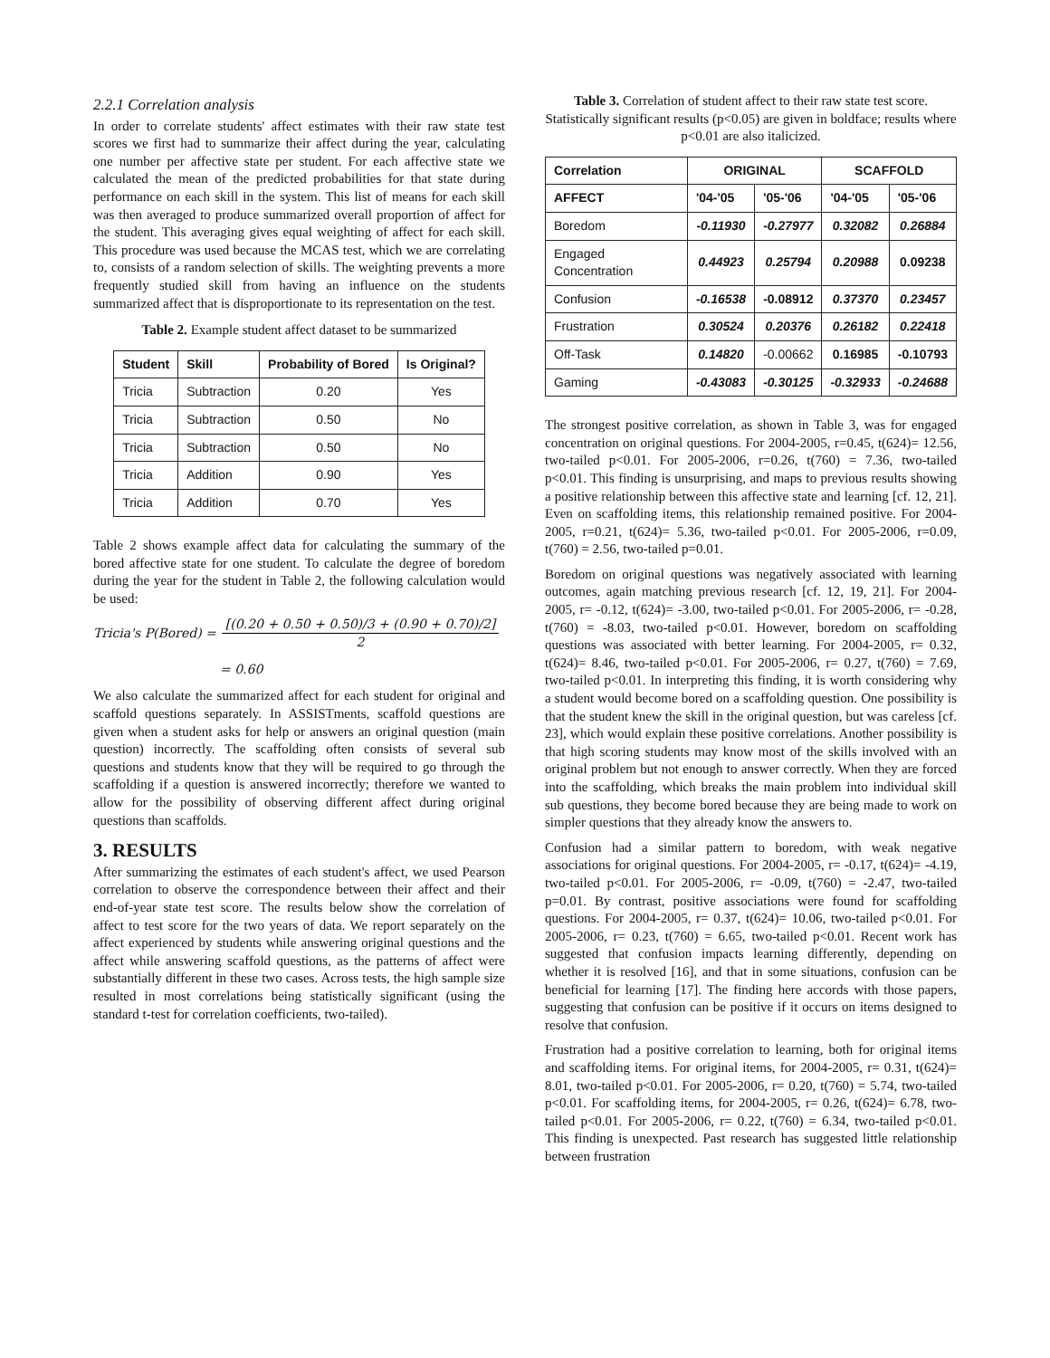2.2.1 Correlation analysis
In order to correlate students' affect estimates with their raw state test scores we first had to summarize their affect during the year, calculating one number per affective state per student. For each affective state we calculated the mean of the predicted probabilities for that state during performance on each skill in the system. This list of means for each skill was then averaged to produce summarized overall proportion of affect for the student. This averaging gives equal weighting of affect for each skill. This procedure was used because the MCAS test, which we are correlating to, consists of a random selection of skills. The weighting prevents a more frequently studied skill from having an influence on the students summarized affect that is disproportionate to its representation on the test.
Table 2. Example student affect dataset to be summarized
| Student | Skill | Probability of Bored | Is Original? |
| --- | --- | --- | --- |
| Tricia | Subtraction | 0.20 | Yes |
| Tricia | Subtraction | 0.50 | No |
| Tricia | Subtraction | 0.50 | No |
| Tricia | Addition | 0.90 | Yes |
| Tricia | Addition | 0.70 | Yes |
Table 2 shows example affect data for calculating the summary of the bored affective state for one student. To calculate the degree of boredom during the year for the student in Table 2, the following calculation would be used:
Tricia's P(Bored) = [(0.20 + 0.50 + 0.50)/3 + (0.90 + 0.70)/2] 2
= 0.60
We also calculate the summarized affect for each student for original and scaffold questions separately. In ASSISTments, scaffold questions are given when a student asks for help or answers an original question (main question) incorrectly. The scaffolding often consists of several sub questions and students know that they will be required to go through the scaffolding if a question is answered incorrectly; therefore we wanted to allow for the possibility of observing different affect during original questions than scaffolds.
3. RESULTS
After summarizing the estimates of each student's affect, we used Pearson correlation to observe the correspondence between their affect and their end-of-year state test score. The results below show the correlation of affect to test score for the two years of data. We report separately on the affect experienced by students while answering original questions and the affect while answering scaffold questions, as the patterns of affect were substantially different in these two cases. Across tests, the high sample size resulted in most correlations being statistically significant (using the standard t-test for correlation coefficients, two-tailed).
Table 3. Correlation of student affect to their raw state test score. Statistically significant results (p<0.05) are given in boldface; results where p<0.01 are also italicized.
| Correlation | ORIGINAL | | SCAFFOLD | |
| --- | --- | --- | --- | --- |
| AFFECT | '04-'05 | '05-'06 | '04-'05 | '05-'06 |
| Boredom | -0.11930 | -0.27977 | 0.32082 | 0.26884 |
| Engaged Concentration | 0.44923 | 0.25794 | 0.20988 | 0.09238 |
| Confusion | -0.16538 | -0.08912 | 0.37370 | 0.23457 |
| Frustration | 0.30524 | 0.20376 | 0.26182 | 0.22418 |
| Off-Task | 0.14820 | -0.00662 | 0.16985 | -0.10793 |
| Gaming | -0.43083 | -0.30125 | -0.32933 | -0.24688 |
The strongest positive correlation, as shown in Table 3, was for engaged concentration on original questions. For 2004-2005, r=0.45, t(624)= 12.56, two-tailed p<0.01. For 2005-2006, r=0.26, t(760) = 7.36, two-tailed p<0.01. This finding is unsurprising, and maps to previous results showing a positive relationship between this affective state and learning [cf. 12, 21]. Even on scaffolding items, this relationship remained positive. For 2004-2005, r=0.21, t(624)= 5.36, two-tailed p<0.01. For 2005-2006, r=0.09, t(760) = 2.56, two-tailed p=0.01.
Boredom on original questions was negatively associated with learning outcomes, again matching previous research [cf. 12, 19, 21]. For 2004-2005, r= -0.12, t(624)= -3.00, two-tailed p<0.01. For 2005-2006, r= -0.28, t(760) = -8.03, two-tailed p<0.01. However, boredom on scaffolding questions was associated with better learning. For 2004-2005, r= 0.32, t(624)= 8.46, two-tailed p<0.01. For 2005-2006, r= 0.27, t(760) = 7.69, two-tailed p<0.01. In interpreting this finding, it is worth considering why a student would become bored on a scaffolding question. One possibility is that the student knew the skill in the original question, but was careless [cf. 23], which would explain these positive correlations. Another possibility is that high scoring students may know most of the skills involved with an original problem but not enough to answer correctly. When they are forced into the scaffolding, which breaks the main problem into individual skill sub questions, they become bored because they are being made to work on simpler questions that they already know the answers to.
Confusion had a similar pattern to boredom, with weak negative associations for original questions. For 2004-2005, r= -0.17, t(624)= -4.19, two-tailed p<0.01. For 2005-2006, r= -0.09, t(760) = -2.47, two-tailed p=0.01. By contrast, positive associations were found for scaffolding questions. For 2004-2005, r= 0.37, t(624)= 10.06, two-tailed p<0.01. For 2005-2006, r= 0.23, t(760) = 6.65, two-tailed p<0.01. Recent work has suggested that confusion impacts learning differently, depending on whether it is resolved [16], and that in some situations, confusion can be beneficial for learning [17]. The finding here accords with those papers, suggesting that confusion can be positive if it occurs on items designed to resolve that confusion.
Frustration had a positive correlation to learning, both for original items and scaffolding items. For original items, for 2004-2005, r= 0.31, t(624)= 8.01, two-tailed p<0.01. For 2005-2006, r= 0.20, t(760) = 5.74, two-tailed p<0.01. For scaffolding items, for 2004-2005, r= 0.26, t(624)= 6.78, two-tailed p<0.01. For 2005-2006, r= 0.22, t(760) = 6.34, two-tailed p<0.01. This finding is unexpected. Past research has suggested little relationship between frustration